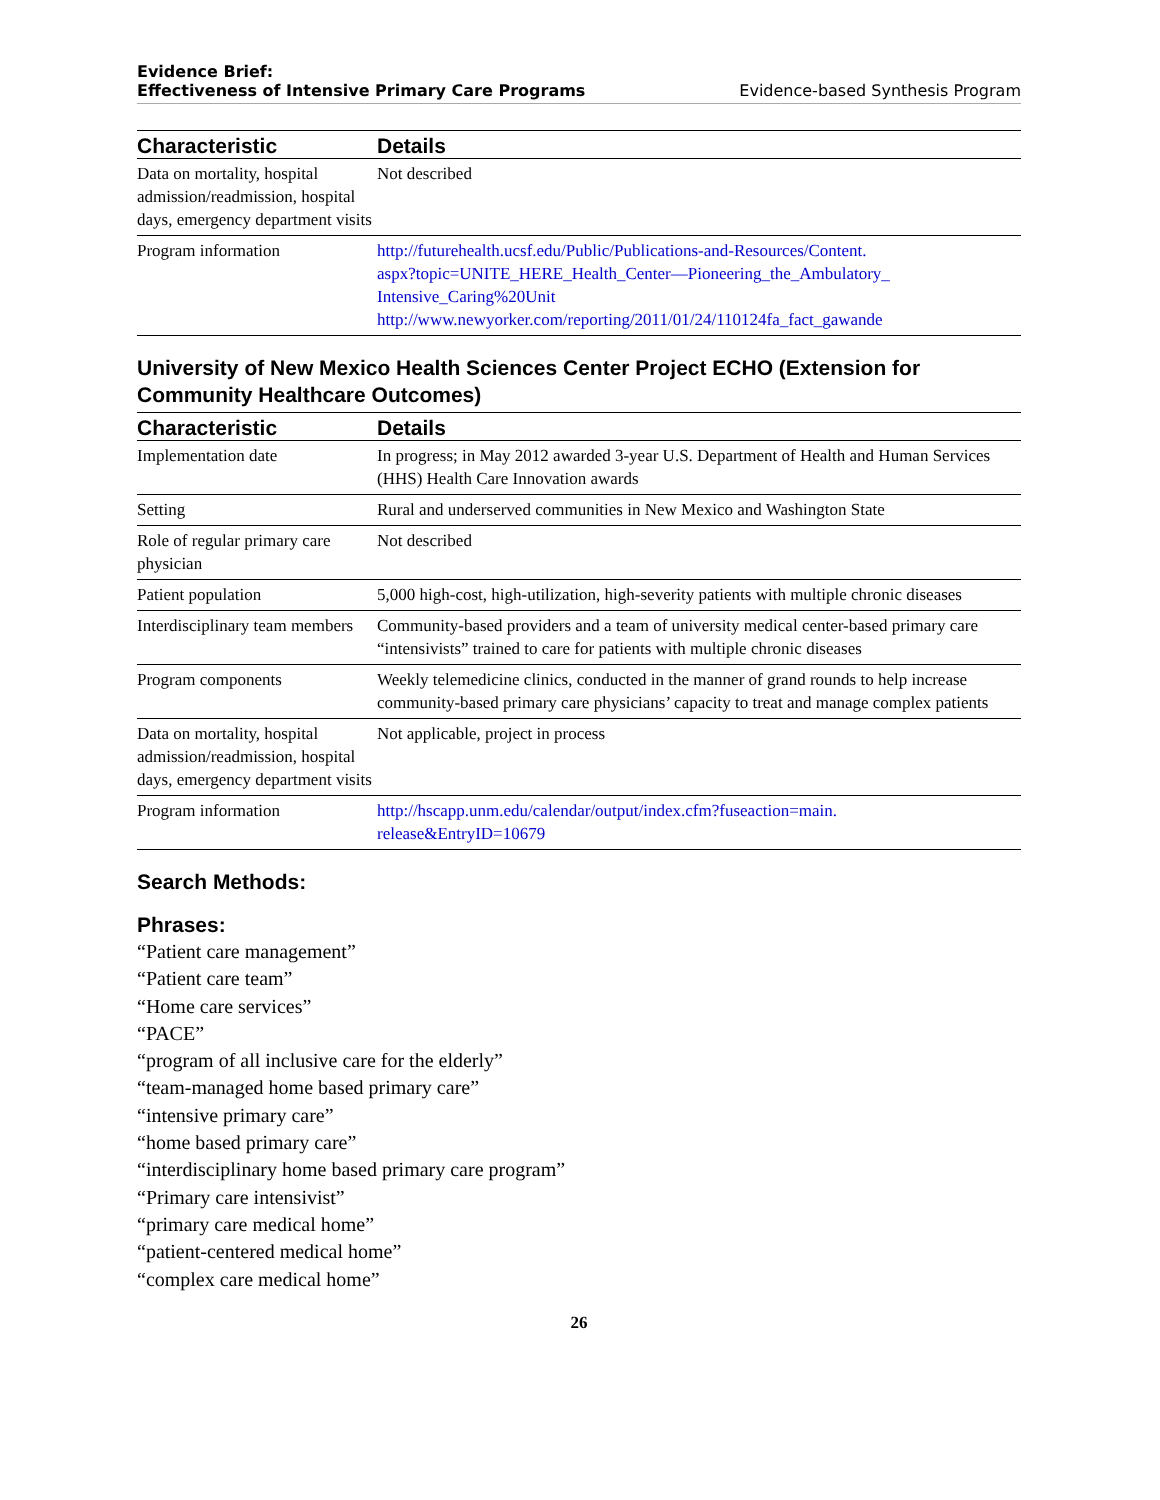Evidence Brief:
Effectiveness of Intensive Primary Care Programs
Evidence-based Synthesis Program
| Characteristic | Details |
| --- | --- |
| Data on mortality, hospital admission/readmission, hospital days, emergency department visits | Not described |
| Program information | http://futurehealth.ucsf.edu/Public/Publications-and-Resources/Content. aspx?topic=UNITE_HERE_Health_Center—Pioneering_the_Ambulatory_ Intensive_Caring%20Unit http://www.newyorker.com/reporting/2011/01/24/110124fa_fact_gawande |
University of New Mexico Health Sciences Center Project ECHO (Extension for Community Healthcare Outcomes)
| Characteristic | Details |
| --- | --- |
| Implementation date | In progress; in May 2012 awarded 3-year U.S. Department of Health and Human Services (HHS) Health Care Innovation awards |
| Setting | Rural and underserved communities in New Mexico and Washington State |
| Role of regular primary care physician | Not described |
| Patient population | 5,000 high-cost, high-utilization, high-severity patients with multiple chronic diseases |
| Interdisciplinary team members | Community-based providers and a team of university medical center-based primary care “intensivists” trained to care for patients with multiple chronic diseases |
| Program components | Weekly telemedicine clinics, conducted in the manner of grand rounds to help increase community-based primary care physicians’ capacity to treat and manage complex patients |
| Data on mortality, hospital admission/readmission, hospital days, emergency department visits | Not applicable, project in process |
| Program information | http://hscapp.unm.edu/calendar/output/index.cfm?fuseaction=main. release&EntryID=10679 |
Search Methods:
Phrases:
“Patient care management”
“Patient care team”
“Home care services”
“PACE”
“program of all inclusive care for the elderly”
“team-managed home based primary care”
“intensive primary care”
“home based primary care”
“interdisciplinary home based primary care program”
“Primary care intensivist”
“primary care medical home”
“patient-centered medical home”
“complex care medical home”
26